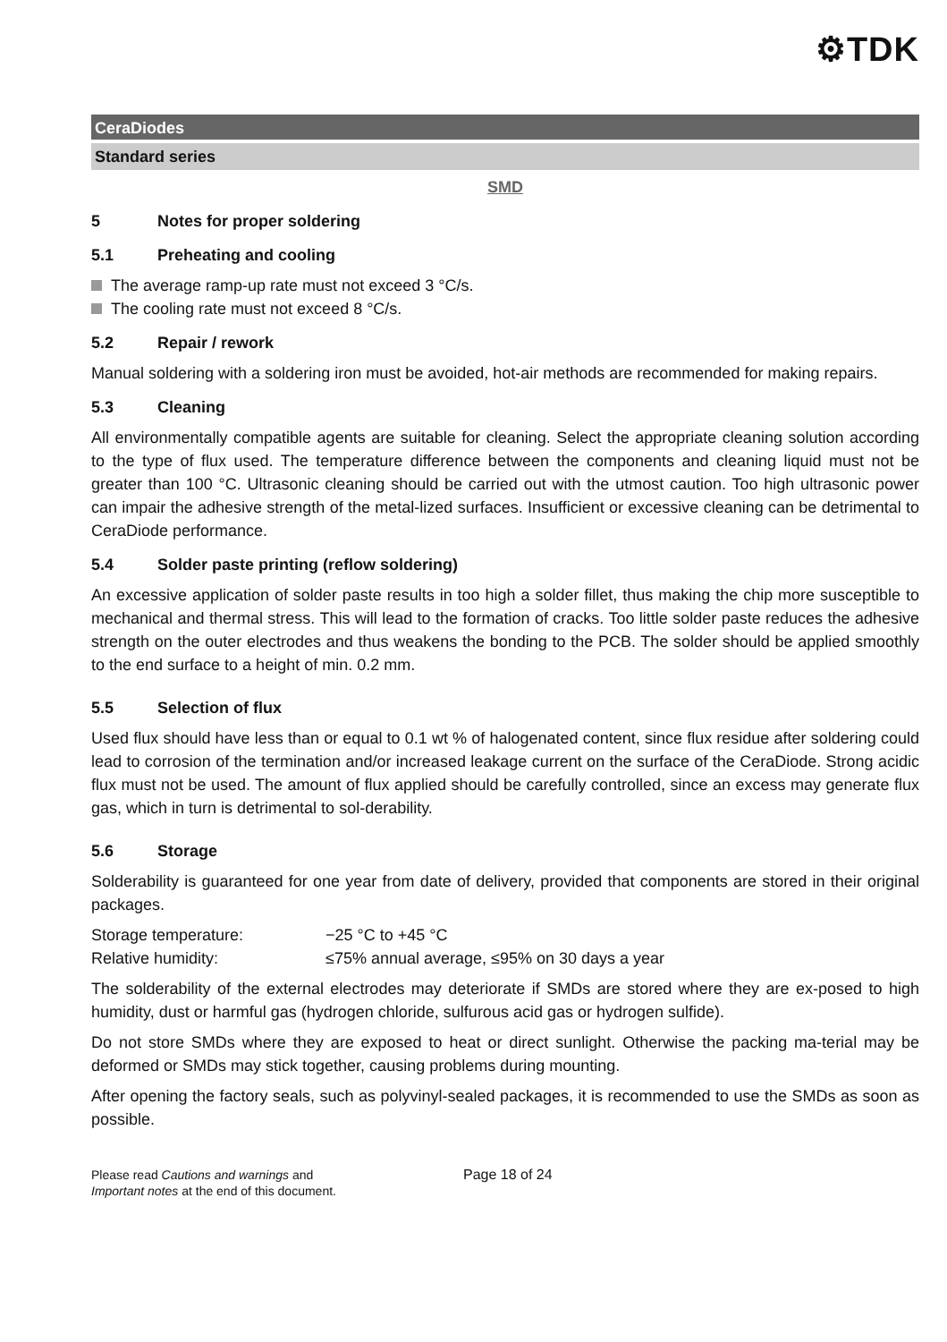⚙TDK
CeraDiodes
Standard series
SMD
5 Notes for proper soldering
5.1 Preheating and cooling
The average ramp-up rate must not exceed 3 °C/s.
The cooling rate must not exceed 8 °C/s.
5.2 Repair / rework
Manual soldering with a soldering iron must be avoided, hot-air methods are recommended for making repairs.
5.3 Cleaning
All environmentally compatible agents are suitable for cleaning. Select the appropriate cleaning solution according to the type of flux used. The temperature difference between the components and cleaning liquid must not be greater than 100 °C. Ultrasonic cleaning should be carried out with the utmost caution. Too high ultrasonic power can impair the adhesive strength of the metal-lized surfaces. Insufficient or excessive cleaning can be detrimental to CeraDiode performance.
5.4 Solder paste printing (reflow soldering)
An excessive application of solder paste results in too high a solder fillet, thus making the chip more susceptible to mechanical and thermal stress. This will lead to the formation of cracks. Too little solder paste reduces the adhesive strength on the outer electrodes and thus weakens the bonding to the PCB. The solder should be applied smoothly to the end surface to a height of min. 0.2 mm.
5.5 Selection of flux
Used flux should have less than or equal to 0.1 wt % of halogenated content, since flux residue after soldering could lead to corrosion of the termination and/or increased leakage current on the surface of the CeraDiode. Strong acidic flux must not be used. The amount of flux applied should be carefully controlled, since an excess may generate flux gas, which in turn is detrimental to sol-derability.
5.6 Storage
Solderability is guaranteed for one year from date of delivery, provided that components are stored in their original packages.
Storage temperature: −25 °C to +45 °C
Relative humidity: ≤75% annual average, ≤95% on 30 days a year
The solderability of the external electrodes may deteriorate if SMDs are stored where they are ex-posed to high humidity, dust or harmful gas (hydrogen chloride, sulfurous acid gas or hydrogen sulfide).
Do not store SMDs where they are exposed to heat or direct sunlight. Otherwise the packing ma-terial may be deformed or SMDs may stick together, causing problems during mounting.
After opening the factory seals, such as polyvinyl-sealed packages, it is recommended to use the SMDs as soon as possible.
Please read Cautions and warnings and
Important notes at the end of this document.
Page 18 of 24